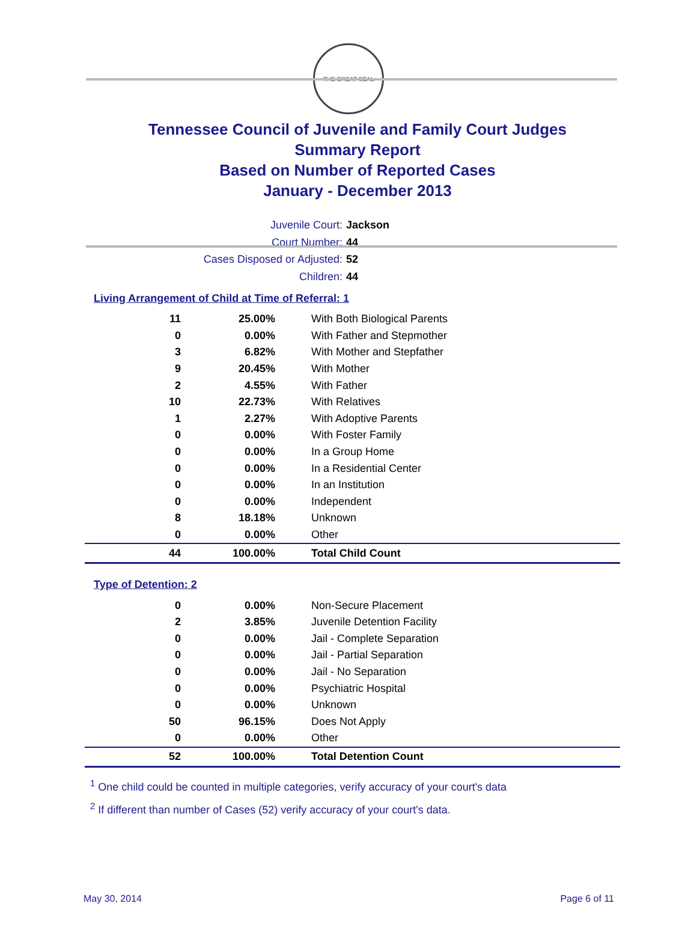THE GREAT SEAL
Tennessee Council of Juvenile and Family Court Judges
Summary Report
Based on Number of Reported Cases
January - December 2013
Juvenile Court: Jackson
Court Number: 44
Cases Disposed or Adjusted: 52
Children: 44
Living Arrangement of Child at Time of Referral: 1
| 11 | 25.00% | With Both Biological Parents |
| 0 | 0.00% | With Father and Stepmother |
| 3 | 6.82% | With Mother and Stepfather |
| 9 | 20.45% | With Mother |
| 2 | 4.55% | With Father |
| 10 | 22.73% | With Relatives |
| 1 | 2.27% | With Adoptive Parents |
| 0 | 0.00% | With Foster Family |
| 0 | 0.00% | In a Group Home |
| 0 | 0.00% | In a Residential Center |
| 0 | 0.00% | In an Institution |
| 0 | 0.00% | Independent |
| 8 | 18.18% | Unknown |
| 0 | 0.00% | Other |
| 44 | 100.00% | Total Child Count |
Type of Detention: 2
| 0 | 0.00% | Non-Secure Placement |
| 2 | 3.85% | Juvenile Detention Facility |
| 0 | 0.00% | Jail - Complete Separation |
| 0 | 0.00% | Jail - Partial Separation |
| 0 | 0.00% | Jail - No Separation |
| 0 | 0.00% | Psychiatric Hospital |
| 0 | 0.00% | Unknown |
| 50 | 96.15% | Does Not Apply |
| 0 | 0.00% | Other |
| 52 | 100.00% | Total Detention Count |
<sup>1</sup> One child could be counted in multiple categories, verify accuracy of your court's data
<sup>2</sup> If different than number of Cases (52) verify accuracy of your court's data.
May 30, 2014 Page 6 of 11